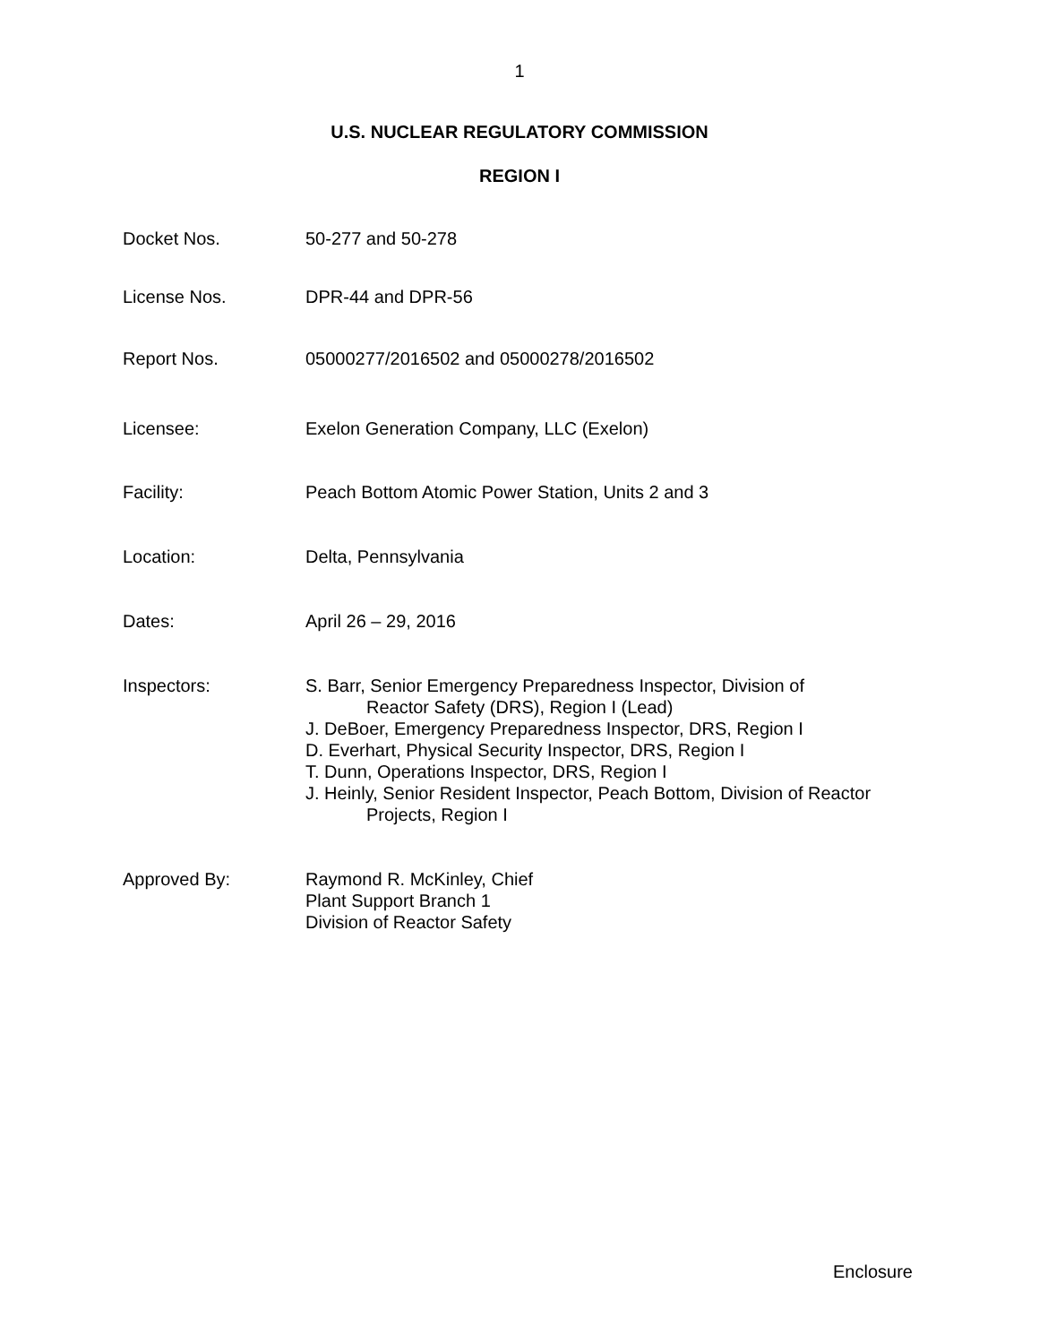1
U.S. NUCLEAR REGULATORY COMMISSION
REGION I
Docket Nos. 50-277 and 50-278
License Nos. DPR-44 and DPR-56
Report Nos. 05000277/2016502 and 05000278/2016502
Licensee: Exelon Generation Company, LLC (Exelon)
Facility: Peach Bottom Atomic Power Station, Units 2 and 3
Location: Delta, Pennsylvania
Dates: April 26 – 29, 2016
Inspectors: S. Barr, Senior Emergency Preparedness Inspector, Division of
Reactor Safety (DRS), Region I (Lead)
J. DeBoer, Emergency Preparedness Inspector, DRS, Region I
D. Everhart, Physical Security Inspector, DRS, Region I
T. Dunn, Operations Inspector, DRS, Region I
J. Heinly, Senior Resident Inspector, Peach Bottom, Division of Reactor
Projects, Region I
Approved By: Raymond R. McKinley, Chief
Plant Support Branch 1
Division of Reactor Safety
Enclosure